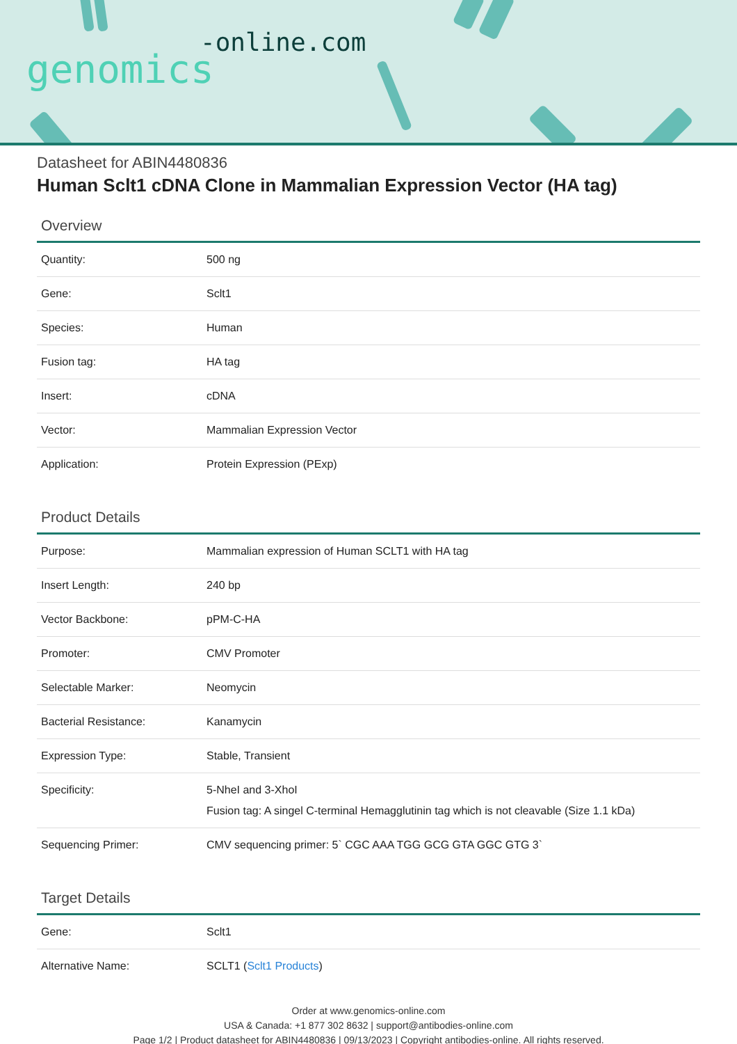-online.com
genomics
Datasheet for ABIN4480836
Human Sclt1 cDNA Clone in Mammalian Expression Vector (HA tag)
Overview
| Quantity: | 500 ng |
| Gene: | Sclt1 |
| Species: | Human |
| Fusion tag: | HA tag |
| Insert: | cDNA |
| Vector: | Mammalian Expression Vector |
| Application: | Protein Expression (PExp) |
Product Details
| Purpose: | Mammalian expression of Human SCLT1 with HA tag |
| Insert Length: | 240 bp |
| Vector Backbone: | pPM-C-HA |
| Promoter: | CMV Promoter |
| Selectable Marker: | Neomycin |
| Bacterial Resistance: | Kanamycin |
| Expression Type: | Stable, Transient |
| Specificity: | 5-NheI and 3-XhoI Fusion tag: A singel C-terminal Hemagglutinin tag which is not cleavable (Size 1.1 kDa) |
| Sequencing Primer: | CMV sequencing primer: 5` CGC AAA TGG GCG GTA GGC GTG 3` |
Target Details
| Gene: | Sclt1 |
| Alternative Name: | SCLT1 ( Sclt1 Products ) |
Order at www.genomics-online.com
USA & Canada: +1 877 302 8632 | support@antibodies-online.com
Page 1/2 | Product datasheet for ABIN4480836 | 09/13/2023 | Copyright antibodies-online. All rights reserved.